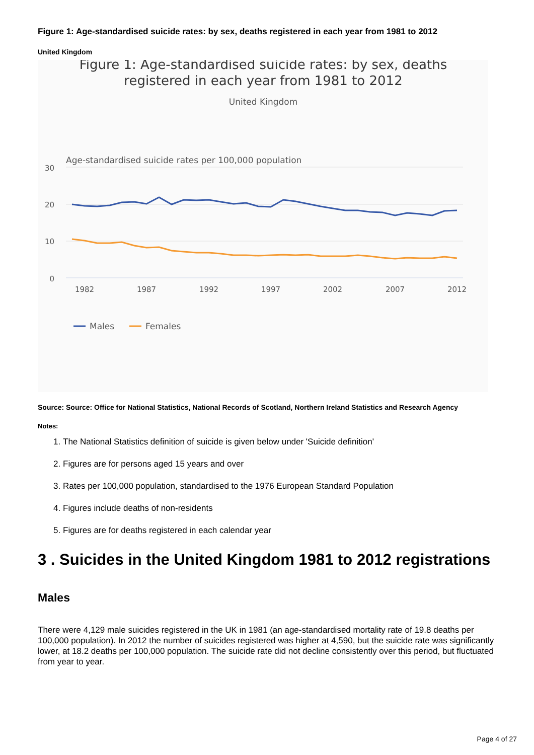Figure 1: Age-standardised suicide rates: by sex, deaths registered in each year from 1981 to 2012
United Kingdom
Figure 1: Age-standardised suicide rates: by sex, deaths
registered in each year from 1981 to 2012
United Kingdom
Age-standardised suicide rates per 100,000 population
30
20
10
0
1982
1987
1992
1997
2002
2007
2012
Males
Females
Source: Source: Office for National Statistics, National Records of Scotland, Northern Ireland Statistics and Research Agency
Notes:
1. The National Statistics definition of suicide is given below under 'Suicide definition'
2. Figures are for persons aged 15 years and over
3. Rates per 100,000 population, standardised to the 1976 European Standard Population
4. Figures include deaths of non-residents
5. Figures are for deaths registered in each calendar year
3 . Suicides in the United Kingdom 1981 to 2012 registrations
Males
There were 4,129 male suicides registered in the UK in 1981 (an age-standardised mortality rate of 19.8 deaths per 100,000 population). In 2012 the number of suicides registered was higher at 4,590, but the suicide rate was significantly lower, at 18.2 deaths per 100,000 population. The suicide rate did not decline consistently over this period, but fluctuated from year to year.
Page 4 of 27